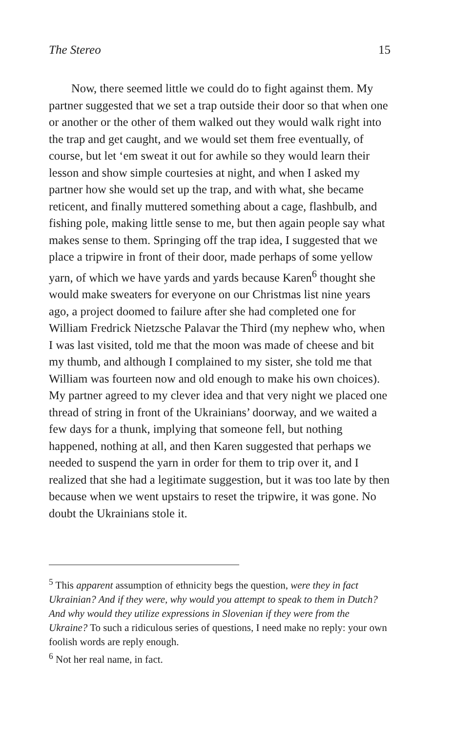The Stereo 15
Now, there seemed little we could do to fight against them. My partner suggested that we set a trap outside their door so that when one or another or the other of them walked out they would walk right into the trap and get caught, and we would set them free eventually, of course, but let ‘em sweat it out for awhile so they would learn their lesson and show simple courtesies at night, and when I asked my partner how she would set up the trap, and with what, she became reticent, and finally muttered something about a cage, flashbulb, and fishing pole, making little sense to me, but then again people say what makes sense to them. Springing off the trap idea, I suggested that we place a tripwire in front of their door, made perhaps of some yellow yarn, of which we have yards and yards because Karen<sup>6</sup> thought she would make sweaters for everyone on our Christmas list nine years ago, a project doomed to failure after she had completed one for William Fredrick Nietzsche Palavar the Third (my nephew who, when I was last visited, told me that the moon was made of cheese and bit my thumb, and although I complained to my sister, she told me that William was fourteen now and old enough to make his own choices). My partner agreed to my clever idea and that very night we placed one thread of string in front of the Ukrainians’ doorway, and we waited a few days for a thunk, implying that someone fell, but nothing happened, nothing at all, and then Karen suggested that perhaps we needed to suspend the yarn in order for them to trip over it, and I realized that she had a legitimate suggestion, but it was too late by then because when we went upstairs to reset the tripwire, it was gone. No doubt the Ukrainians stole it.
<sup>5</sup> This apparent assumption of ethnicity begs the question, were they in fact Ukrainian? And if they were, why would you attempt to speak to them in Dutch? And why would they utilize expressions in Slovenian if they were from the Ukraine? To such a ridiculous series of questions, I need make no reply: your own foolish words are reply enough.
<sup>6</sup> Not her real name, in fact.